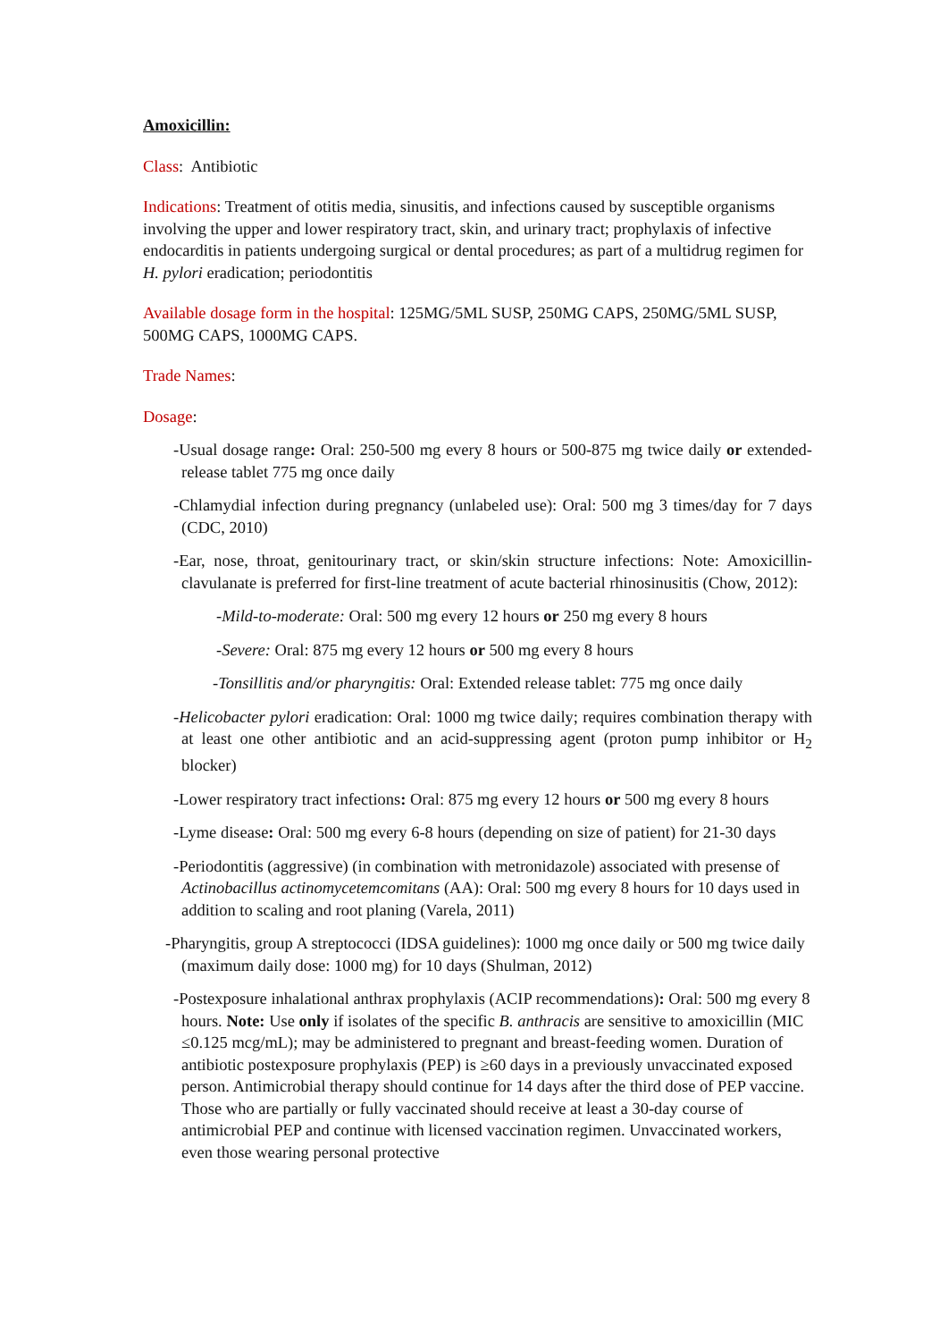Amoxicillin:
Class: Antibiotic
Indications: Treatment of otitis media, sinusitis, and infections caused by susceptible organisms involving the upper and lower respiratory tract, skin, and urinary tract; prophylaxis of infective endocarditis in patients undergoing surgical or dental procedures; as part of a multidrug regimen for H. pylori eradication; periodontitis
Available dosage form in the hospital: 125MG/5ML SUSP, 250MG CAPS, 250MG/5ML SUSP, 500MG CAPS, 1000MG CAPS.
Trade Names:
Dosage:
-Usual dosage range: Oral: 250-500 mg every 8 hours or 500-875 mg twice daily or extended-release tablet 775 mg once daily
-Chlamydial infection during pregnancy (unlabeled use): Oral: 500 mg 3 times/day for 7 days (CDC, 2010)
-Ear, nose, throat, genitourinary tract, or skin/skin structure infections: Note: Amoxicillin-clavulanate is preferred for first-line treatment of acute bacterial rhinosinusitis (Chow, 2012):
-Mild-to-moderate: Oral: 500 mg every 12 hours or 250 mg every 8 hours
-Severe: Oral: 875 mg every 12 hours or 500 mg every 8 hours
-Tonsillitis and/or pharyngitis: Oral: Extended release tablet: 775 mg once daily
-Helicobacter pylori eradication: Oral: 1000 mg twice daily; requires combination therapy with at least one other antibiotic and an acid-suppressing agent (proton pump inhibitor or H<sub>2</sub> blocker)
-Lower respiratory tract infections: Oral: 875 mg every 12 hours or 500 mg every 8 hours
-Lyme disease: Oral: 500 mg every 6-8 hours (depending on size of patient) for 21-30 days
-Periodontitis (aggressive) (in combination with metronidazole) associated with presense of Actinobacillus actinomycetemcomitans (AA): Oral: 500 mg every 8 hours for 10 days used in addition to scaling and root planing (Varela, 2011)
-Pharyngitis, group A streptococci (IDSA guidelines): 1000 mg once daily or 500 mg twice daily (maximum daily dose: 1000 mg) for 10 days (Shulman, 2012)
-Postexposure inhalational anthrax prophylaxis (ACIP recommendations): Oral: 500 mg every 8 hours. Note: Use only if isolates of the specific B. anthracis are sensitive to amoxicillin (MIC ≤0.125 mcg/mL); may be administered to pregnant and breast-feeding women. Duration of antibiotic postexposure prophylaxis (PEP) is ≥60 days in a previously unvaccinated exposed person. Antimicrobial therapy should continue for 14 days after the third dose of PEP vaccine. Those who are partially or fully vaccinated should receive at least a 30-day course of antimicrobial PEP and continue with licensed vaccination regimen. Unvaccinated workers, even those wearing personal protective